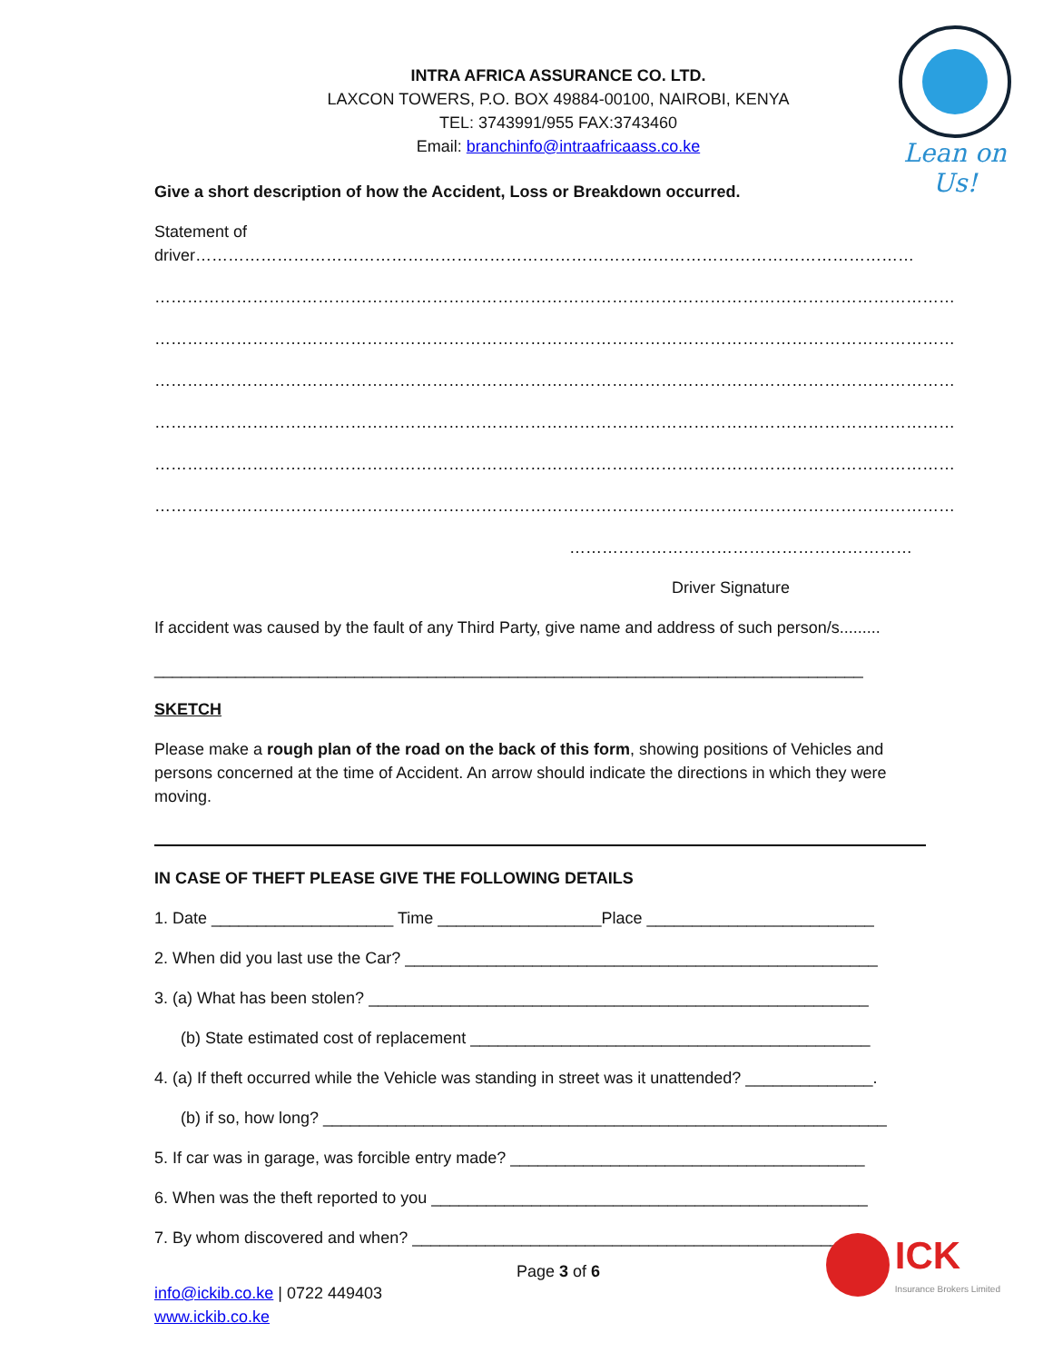Lean on Us!
INTRA AFRICA ASSURANCE CO. LTD.
LAXCON TOWERS, P.O. BOX 49884-00100, NAIROBI, KENYA
TEL: 3743991/955 FAX:3743460
Email: branchinfo@intraafricaass.co.ke
Give a short description of how the Accident, Loss or Breakdown occurred.
Statement of driver……………………………………………………………………………………………………………………
…………………………………………………………………………………………………………………………………
…………………………………………………………………………………………………………………………………
…………………………………………………………………………………………………………………………………
…………………………………………………………………………………………………………………………………
…………………………………………………………………………………………………………………………………
…………………………………………………………………………………………………………………………………
………………………………………………………
Driver Signature
If accident was caused by the fault of any Third Party, give name and address of such person/s.........
______________________________________________________________________________
SKETCH
Please make a rough plan of the road on the back of this form, showing positions of Vehicles and persons concerned at the time of Accident. An arrow should indicate the directions in which they were moving.
IN CASE OF THEFT PLEASE GIVE THE FOLLOWING DETAILS
1. Date ____________________ Time __________________Place _________________________
2. When did you last use the Car? ____________________________________________________
3. (a) What has been stolen? _______________________________________________________
(b) State estimated cost of replacement ____________________________________________
4. (a) If theft occurred while the Vehicle was standing in street was it unattended? ______________.
(b) if so, how long? ______________________________________________________________
5. If car was in garage, was forcible entry made? _______________________________________
6. When was the theft reported to you ________________________________________________
7. By whom discovered and when? ___________________________________________________
Page 3 of 6
info@ickib.co.ke | 0722 449403
www.ickib.co.ke
ICK
Insurance Brokers Limited